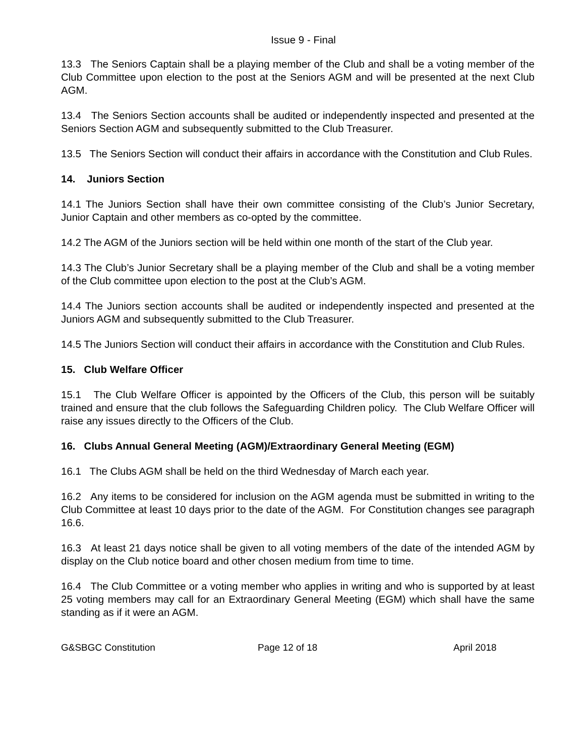Issue 9 - Final
13.3 The Seniors Captain shall be a playing member of the Club and shall be a voting member of the Club Committee upon election to the post at the Seniors AGM and will be presented at the next Club AGM.
13.4 The Seniors Section accounts shall be audited or independently inspected and presented at the Seniors Section AGM and subsequently submitted to the Club Treasurer.
13.5 The Seniors Section will conduct their affairs in accordance with the Constitution and Club Rules.
14. Juniors Section
14.1 The Juniors Section shall have their own committee consisting of the Club’s Junior Secretary, Junior Captain and other members as co-opted by the committee.
14.2 The AGM of the Juniors section will be held within one month of the start of the Club year.
14.3 The Club’s Junior Secretary shall be a playing member of the Club and shall be a voting member of the Club committee upon election to the post at the Club’s AGM.
14.4 The Juniors section accounts shall be audited or independently inspected and presented at the Juniors AGM and subsequently submitted to the Club Treasurer.
14.5 The Juniors Section will conduct their affairs in accordance with the Constitution and Club Rules.
15. Club Welfare Officer
15.1 The Club Welfare Officer is appointed by the Officers of the Club, this person will be suitably trained and ensure that the club follows the Safeguarding Children policy. The Club Welfare Officer will raise any issues directly to the Officers of the Club.
16. Clubs Annual General Meeting (AGM)/Extraordinary General Meeting (EGM)
16.1 The Clubs AGM shall be held on the third Wednesday of March each year.
16.2 Any items to be considered for inclusion on the AGM agenda must be submitted in writing to the Club Committee at least 10 days prior to the date of the AGM. For Constitution changes see paragraph 16.6.
16.3 At least 21 days notice shall be given to all voting members of the date of the intended AGM by display on the Club notice board and other chosen medium from time to time.
16.4 The Club Committee or a voting member who applies in writing and who is supported by at least 25 voting members may call for an Extraordinary General Meeting (EGM) which shall have the same standing as if it were an AGM.
G&SBGC Constitution Page 12 of 18 April 2018